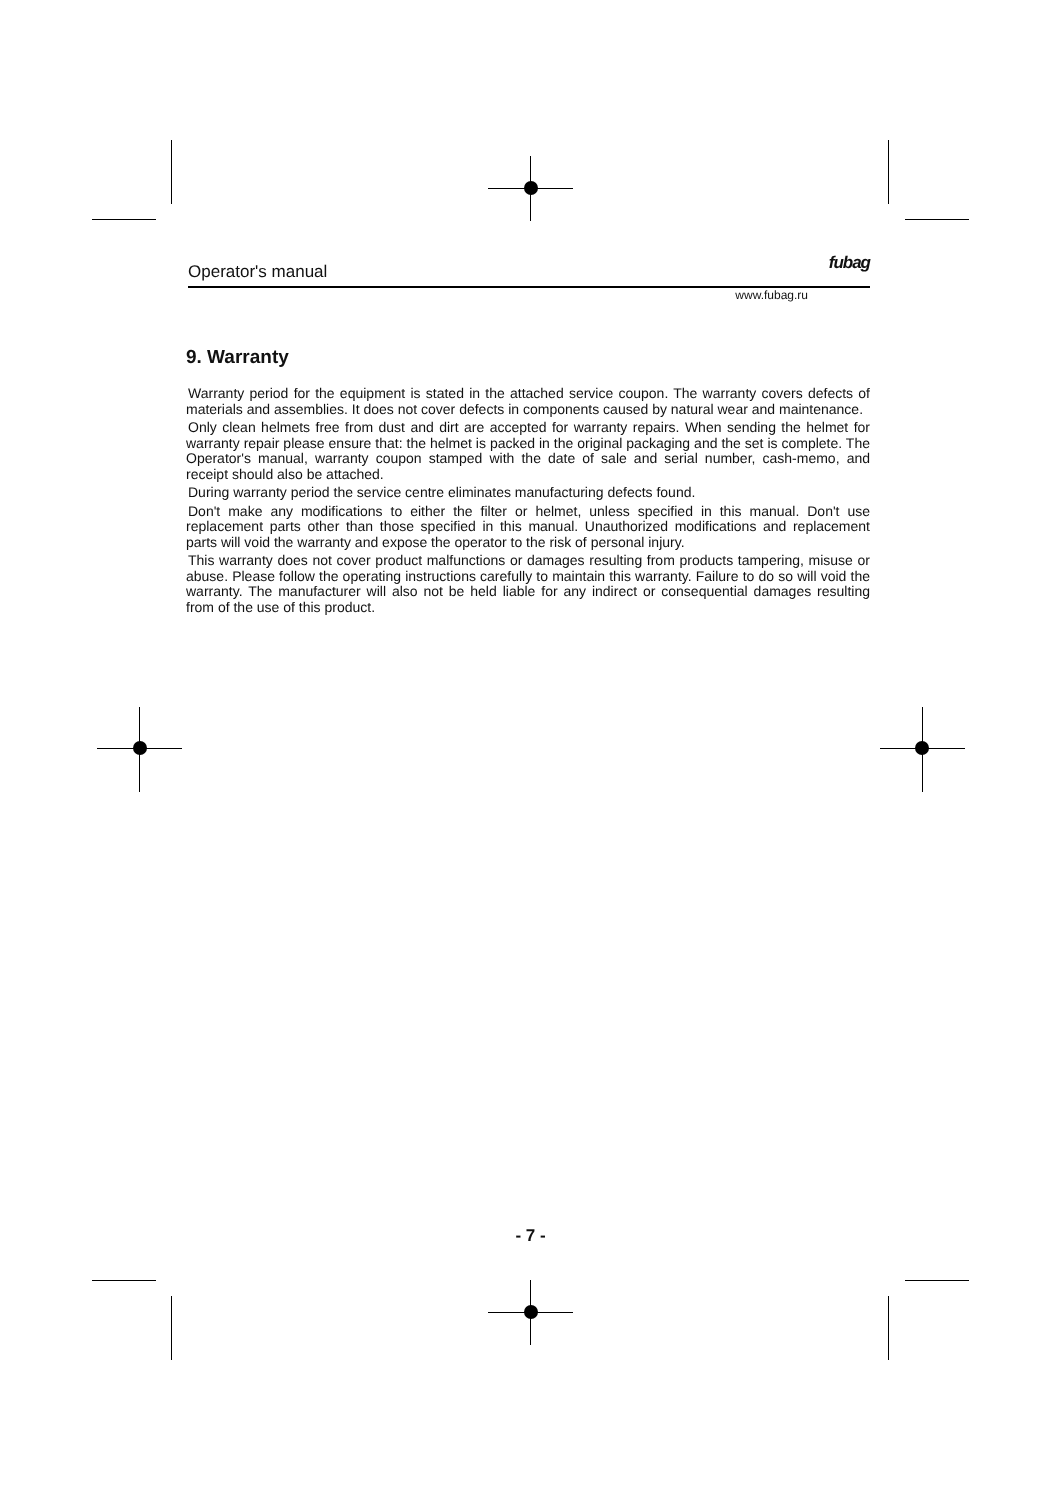Operator's manual fubag
www.fubag.ru
9. Warranty
Warranty period for the equipment is stated in the attached service coupon. The warranty covers defects of materials and assemblies. It does not cover defects in components caused by natural wear and maintenance.
Only clean helmets free from dust and dirt are accepted for warranty repairs. When sending the helmet for warranty repair please ensure that: the helmet is packed in the original packaging and the set is complete. The Operator's manual, warranty coupon stamped with the date of sale and serial number, cash-memo, and receipt should also be attached.
During warranty period the service centre eliminates manufacturing defects found.
Don't make any modifications to either the filter or helmet, unless specified in this manual. Don't use replacement parts other than those specified in this manual. Unauthorized modifications and replacement parts will void the warranty and expose the operator to the risk of personal injury.
This warranty does not cover product malfunctions or damages resulting from products tampering, misuse or abuse. Please follow the operating instructions carefully to maintain this warranty. Failure to do so will void the warranty. The manufacturer will also not be held liable for any indirect or consequential damages resulting from of the use of this product.
- 7 -